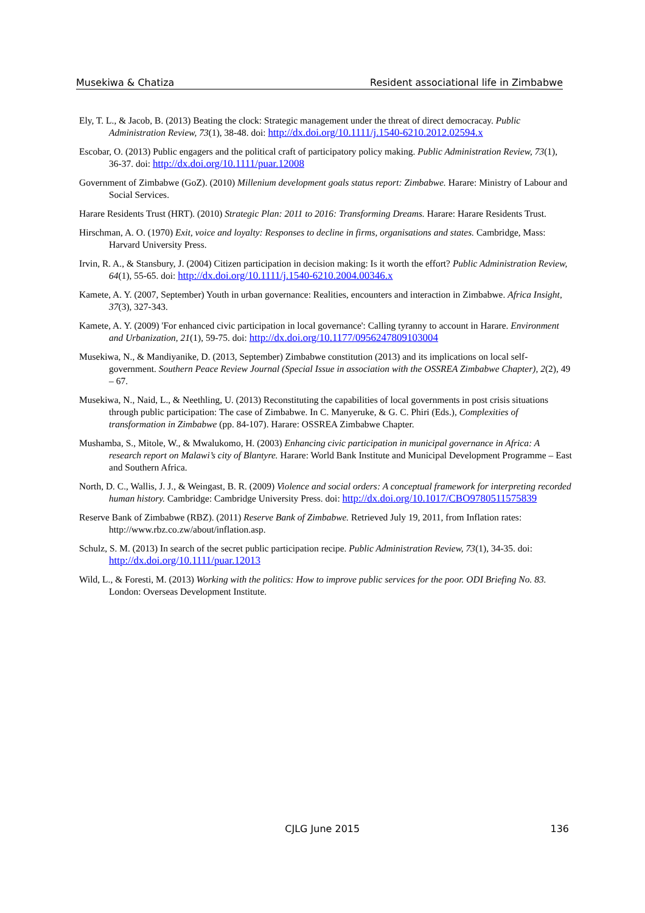Musekiwa & Chatiza Resident associational life in Zimbabwe
Ely, T. L., & Jacob, B. (2013) Beating the clock: Strategic management under the threat of direct democracay. Public Administration Review, 73(1), 38-48. doi: http://dx.doi.org/10.1111/j.1540-6210.2012.02594.x
Escobar, O. (2013) Public engagers and the political craft of participatory policy making. Public Administration Review, 73(1), 36-37. doi: http://dx.doi.org/10.1111/puar.12008
Government of Zimbabwe (GoZ). (2010) Millenium development goals status report: Zimbabwe. Harare: Ministry of Labour and Social Services.
Harare Residents Trust (HRT). (2010) Strategic Plan: 2011 to 2016: Transforming Dreams. Harare: Harare Residents Trust.
Hirschman, A. O. (1970) Exit, voice and loyalty: Responses to decline in firms, organisations and states. Cambridge, Mass: Harvard University Press.
Irvin, R. A., & Stansbury, J. (2004) Citizen participation in decision making: Is it worth the effort? Public Administration Review, 64(1), 55-65. doi: http://dx.doi.org/10.1111/j.1540-6210.2004.00346.x
Kamete, A. Y. (2007, September) Youth in urban governance: Realities, encounters and interaction in Zimbabwe. Africa Insight, 37(3), 327-343.
Kamete, A. Y. (2009) 'For enhanced civic participation in local governance': Calling tyranny to account in Harare. Environment and Urbanization, 21(1), 59-75. doi: http://dx.doi.org/10.1177/0956247809103004
Musekiwa, N., & Mandiyanike, D. (2013, September) Zimbabwe constitution (2013) and its implications on local self-government. Southern Peace Review Journal (Special Issue in association with the OSSREA Zimbabwe Chapter), 2(2), 49 – 67.
Musekiwa, N., Naid, L., & Neethling, U. (2013) Reconstituting the capabilities of local governments in post crisis situations through public participation: The case of Zimbabwe. In C. Manyeruke, & G. C. Phiri (Eds.), Complexities of transformation in Zimbabwe (pp. 84-107). Harare: OSSREA Zimbabwe Chapter.
Mushamba, S., Mitole, W., & Mwalukomo, H. (2003) Enhancing civic participation in municipal governance in Africa: A research report on Malawi’s city of Blantyre. Harare: World Bank Institute and Municipal Development Programme – East and Southern Africa.
North, D. C., Wallis, J. J., & Weingast, B. R. (2009) Violence and social orders: A conceptual framework for interpreting recorded human history. Cambridge: Cambridge University Press. doi: http://dx.doi.org/10.1017/CBO9780511575839
Reserve Bank of Zimbabwe (RBZ). (2011) Reserve Bank of Zimbabwe. Retrieved July 19, 2011, from Inflation rates: http://www.rbz.co.zw/about/inflation.asp.
Schulz, S. M. (2013) In search of the secret public participation recipe. Public Administration Review, 73(1), 34-35. doi: http://dx.doi.org/10.1111/puar.12013
Wild, L., & Foresti, M. (2013) Working with the politics: How to improve public services for the poor. ODI Briefing No. 83. London: Overseas Development Institute.
CJLG June 2015 136